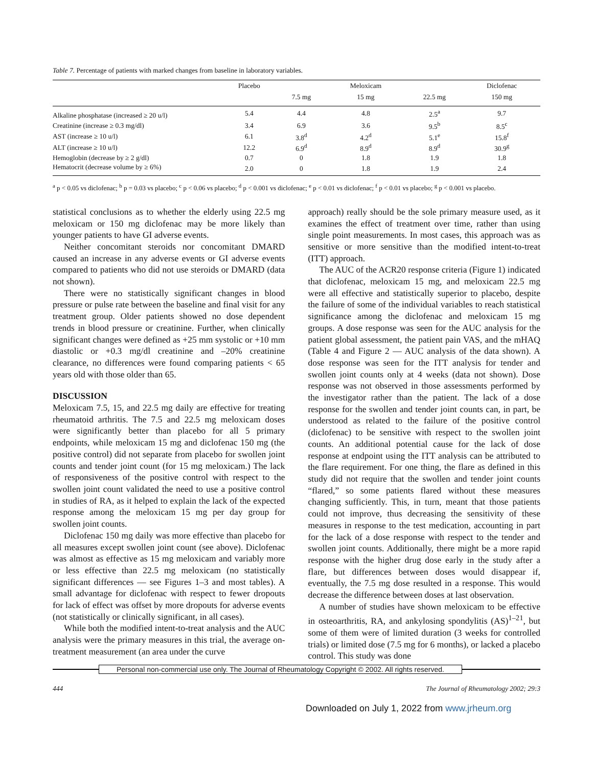Table 7. Percentage of patients with marked changes from baseline in laboratory variables.
| | Placebo | | Meloxicam | | Diclofenac |
| --- | --- | --- | --- | --- | --- |
| | | 7.5 mg | 15 mg | 22.5 mg | 150 mg |
| Alkaline phosphatase (increased ≥ 20 u/l) | 5.4 | 4.4 | 4.8 | 2.5<sup>a</sup> | 9.7 |
| Creatinine (increase ≥ 0.3 mg/dl) | 3.4 | 6.9 | 3.6 | 9.5<sup>b</sup> | 8.5<sup>c</sup> |
| AST (increase ≥ 10 u/l) | 6.1 | 3.8<sup>d</sup> | 4.2<sup>d</sup> | 5.1<sup>e</sup> | 15.8<sup>f</sup> |
| ALT (increase ≥ 10 u/l) | 12.2 | 6.9<sup>d</sup> | 8.9<sup>d</sup> | 8.9<sup>d</sup> | 30.9<sup>g</sup> |
| Hemoglobin (decrease by ≥ 2 g/dl) | 0.7 | 0 | 1.8 | 1.9 | 1.8 |
| Hematocrit (decrease volume by ≥ 6%) | 2.0 | 0 | 1.8 | 1.9 | 2.4 |
<sup>a</sup> p < 0.05 vs diclofenac; <sup>b</sup> p = 0.03 vs placebo; <sup>c</sup> p < 0.06 vs placebo; <sup>d</sup> p < 0.001 vs diclofenac; <sup>e</sup> p < 0.01 vs diclofenac; <sup>f</sup> p < 0.01 vs placebo; <sup>g</sup> p < 0.001 vs placebo.
statistical conclusions as to whether the elderly using 22.5 mg meloxicam or 150 mg diclofenac may be more likely than younger patients to have GI adverse events.
Neither concomitant steroids nor concomitant DMARD caused an increase in any adverse events or GI adverse events compared to patients who did not use steroids or DMARD (data not shown).
There were no statistically significant changes in blood pressure or pulse rate between the baseline and final visit for any treatment group. Older patients showed no dose dependent trends in blood pressure or creatinine. Further, when clinically significant changes were defined as +25 mm systolic or +10 mm diastolic or +0.3 mg/dl creatinine and –20% creatinine clearance, no differences were found comparing patients < 65 years old with those older than 65.
DISCUSSION
Meloxicam 7.5, 15, and 22.5 mg daily are effective for treating rheumatoid arthritis. The 7.5 and 22.5 mg meloxicam doses were significantly better than placebo for all 5 primary endpoints, while meloxicam 15 mg and diclofenac 150 mg (the positive control) did not separate from placebo for swollen joint counts and tender joint count (for 15 mg meloxicam.) The lack of responsiveness of the positive control with respect to the swollen joint count validated the need to use a positive control in studies of RA, as it helped to explain the lack of the expected response among the meloxicam 15 mg per day group for swollen joint counts.
Diclofenac 150 mg daily was more effective than placebo for all measures except swollen joint count (see above). Diclofenac was almost as effective as 15 mg meloxicam and variably more or less effective than 22.5 mg meloxicam (no statistically significant differences — see Figures 1–3 and most tables). A small advantage for diclofenac with respect to fewer dropouts for lack of effect was offset by more dropouts for adverse events (not statistically or clinically significant, in all cases).
While both the modified intent-to-treat analysis and the AUC analysis were the primary measures in this trial, the average on-treatment measurement (an area under the curve
approach) really should be the sole primary measure used, as it examines the effect of treatment over time, rather than using single point measurements. In most cases, this approach was as sensitive or more sensitive than the modified intent-to-treat (ITT) approach.
The AUC of the ACR20 response criteria (Figure 1) indicated that diclofenac, meloxicam 15 mg, and meloxicam 22.5 mg were all effective and statistically superior to placebo, despite the failure of some of the individual variables to reach statistical significance among the diclofenac and meloxicam 15 mg groups. A dose response was seen for the AUC analysis for the patient global assessment, the patient pain VAS, and the mHAQ (Table 4 and Figure 2 — AUC analysis of the data shown). A dose response was seen for the ITT analysis for tender and swollen joint counts only at 4 weeks (data not shown). Dose response was not observed in those assessments performed by the investigator rather than the patient. The lack of a dose response for the swollen and tender joint counts can, in part, be understood as related to the failure of the positive control (diclofenac) to be sensitive with respect to the swollen joint counts. An additional potential cause for the lack of dose response at endpoint using the ITT analysis can be attributed to the flare requirement. For one thing, the flare as defined in this study did not require that the swollen and tender joint counts “flared,” so some patients flared without these measures changing sufficiently. This, in turn, meant that those patients could not improve, thus decreasing the sensitivity of these measures in response to the test medication, accounting in part for the lack of a dose response with respect to the tender and swollen joint counts. Additionally, there might be a more rapid response with the higher drug dose early in the study after a flare, but differences between doses would disappear if, eventually, the 7.5 mg dose resulted in a response. This would decrease the difference between doses at last observation.
A number of studies have shown meloxicam to be effective in osteoarthritis, RA, and ankylosing spondylitis (AS)<sup>1–21</sup>, but some of them were of limited duration (3 weeks for controlled trials) or limited dose (7.5 mg for 6 months), or lacked a placebo control. This study was done
Personal non-commercial use only. The Journal of Rheumatology Copyright © 2002. All rights reserved.
444 The Journal of Rheumatology 2002; 29:3
Downloaded on July 1, 2022 from www.jrheum.org